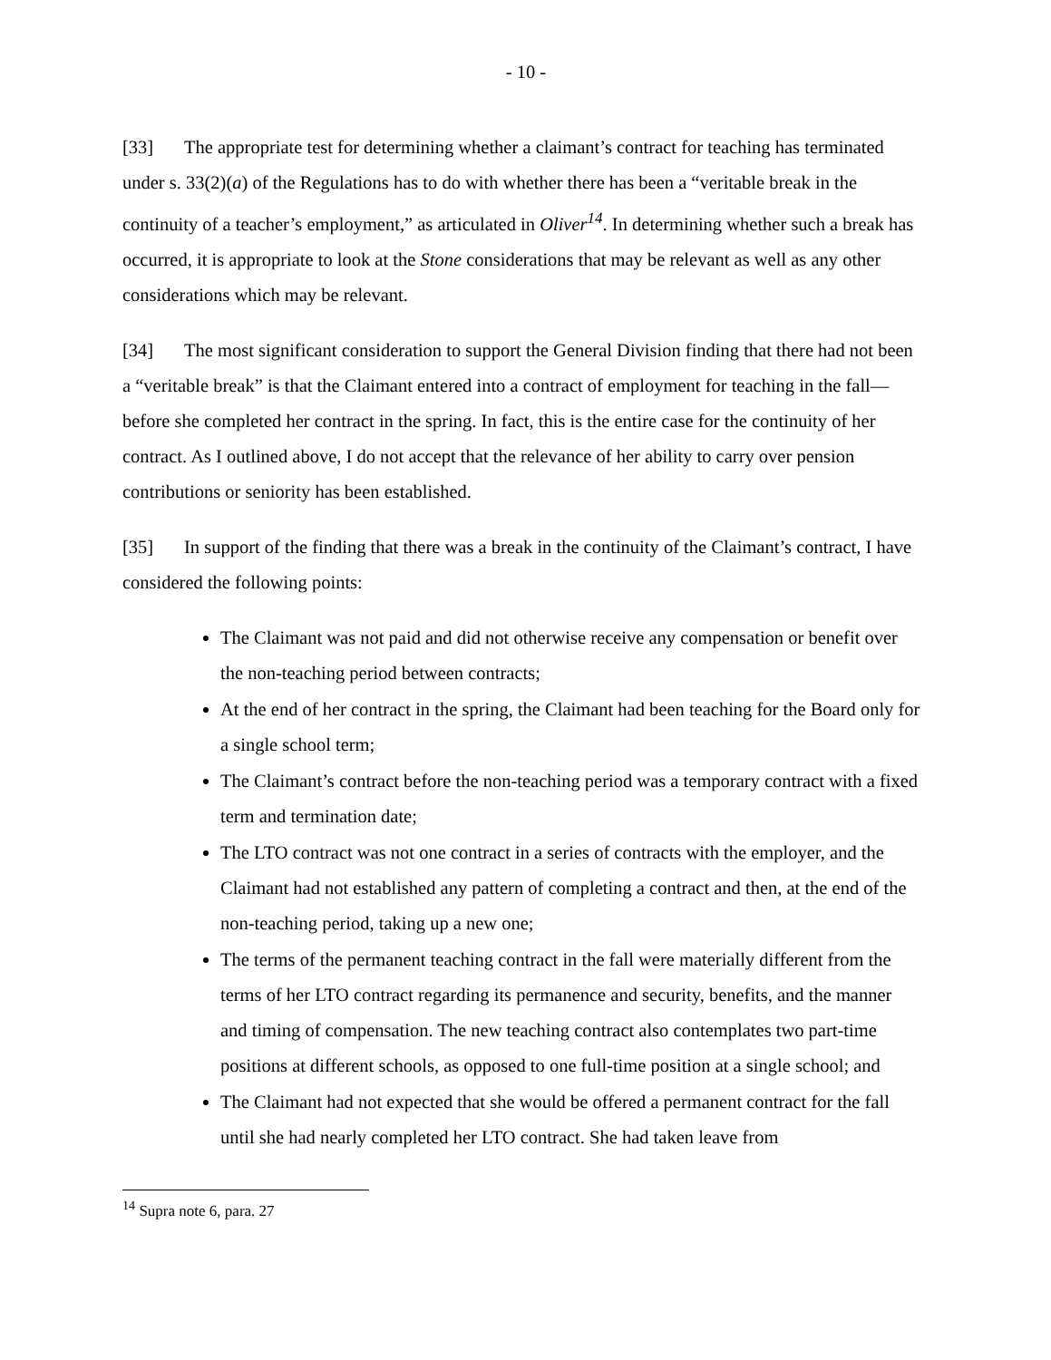- 10 -
[33] The appropriate test for determining whether a claimant’s contract for teaching has terminated under s. 33(2)(a) of the Regulations has to do with whether there has been a “veritable break in the continuity of a teacher’s employment,” as articulated in Oliver<sup>14</sup>. In determining whether such a break has occurred, it is appropriate to look at the Stone considerations that may be relevant as well as any other considerations which may be relevant.
[34] The most significant consideration to support the General Division finding that there had not been a “veritable break” is that the Claimant entered into a contract of employment for teaching in the fall—before she completed her contract in the spring. In fact, this is the entire case for the continuity of her contract. As I outlined above, I do not accept that the relevance of her ability to carry over pension contributions or seniority has been established.
[35] In support of the finding that there was a break in the continuity of the Claimant’s contract, I have considered the following points:
The Claimant was not paid and did not otherwise receive any compensation or benefit over the non-teaching period between contracts;
At the end of her contract in the spring, the Claimant had been teaching for the Board only for a single school term;
The Claimant’s contract before the non-teaching period was a temporary contract with a fixed term and termination date;
The LTO contract was not one contract in a series of contracts with the employer, and the Claimant had not established any pattern of completing a contract and then, at the end of the non-teaching period, taking up a new one;
The terms of the permanent teaching contract in the fall were materially different from the terms of her LTO contract regarding its permanence and security, benefits, and the manner and timing of compensation. The new teaching contract also contemplates two part-time positions at different schools, as opposed to one full-time position at a single school; and
The Claimant had not expected that she would be offered a permanent contract for the fall until she had nearly completed her LTO contract. She had taken leave from
<sup>14</sup> Supra note 6, para. 27